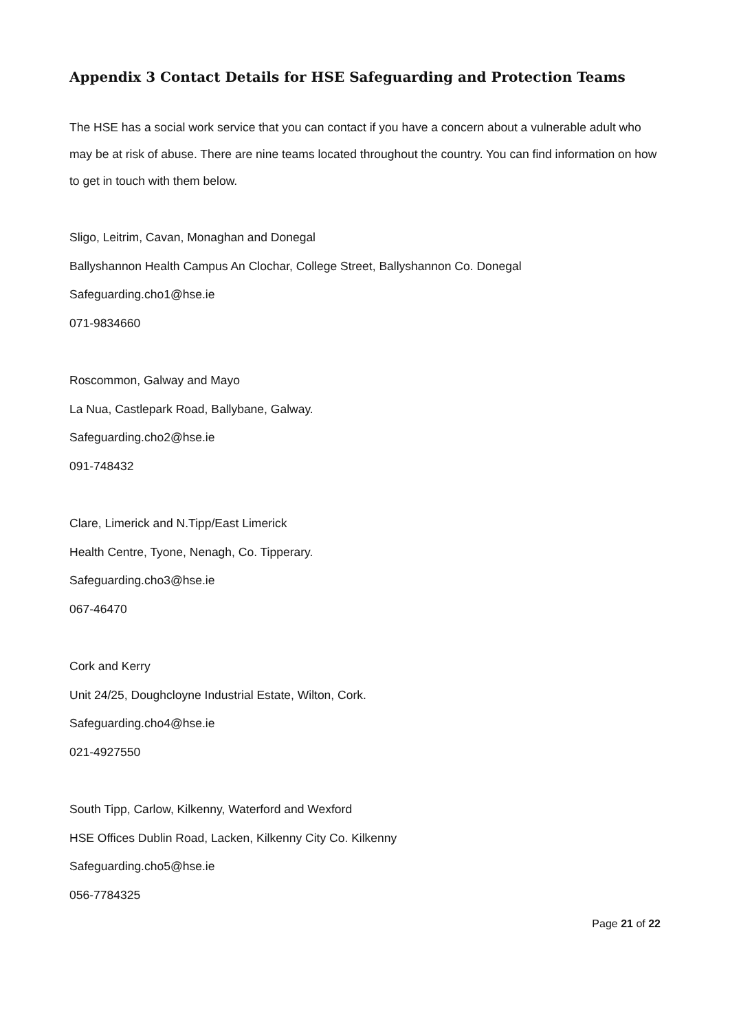Appendix 3 Contact Details for HSE Safeguarding and Protection Teams
The HSE has a social work service that you can contact if you have a concern about a vulnerable adult who may be at risk of abuse. There are nine teams located throughout the country. You can find information on how to get in touch with them below.
Sligo, Leitrim, Cavan, Monaghan and Donegal
Ballyshannon Health Campus An Clochar, College Street, Ballyshannon Co. Donegal
Safeguarding.cho1@hse.ie
071-9834660
Roscommon, Galway and Mayo
La Nua, Castlepark Road, Ballybane, Galway.
Safeguarding.cho2@hse.ie
091-748432
Clare, Limerick and N.Tipp/East Limerick
Health Centre, Tyone, Nenagh, Co. Tipperary.
Safeguarding.cho3@hse.ie
067-46470
Cork and Kerry
Unit 24/25, Doughcloyne Industrial Estate, Wilton, Cork.
Safeguarding.cho4@hse.ie
021-4927550
South Tipp, Carlow, Kilkenny, Waterford and Wexford
HSE Offices Dublin Road, Lacken, Kilkenny City Co. Kilkenny
Safeguarding.cho5@hse.ie
056-7784325
Page 21 of 22